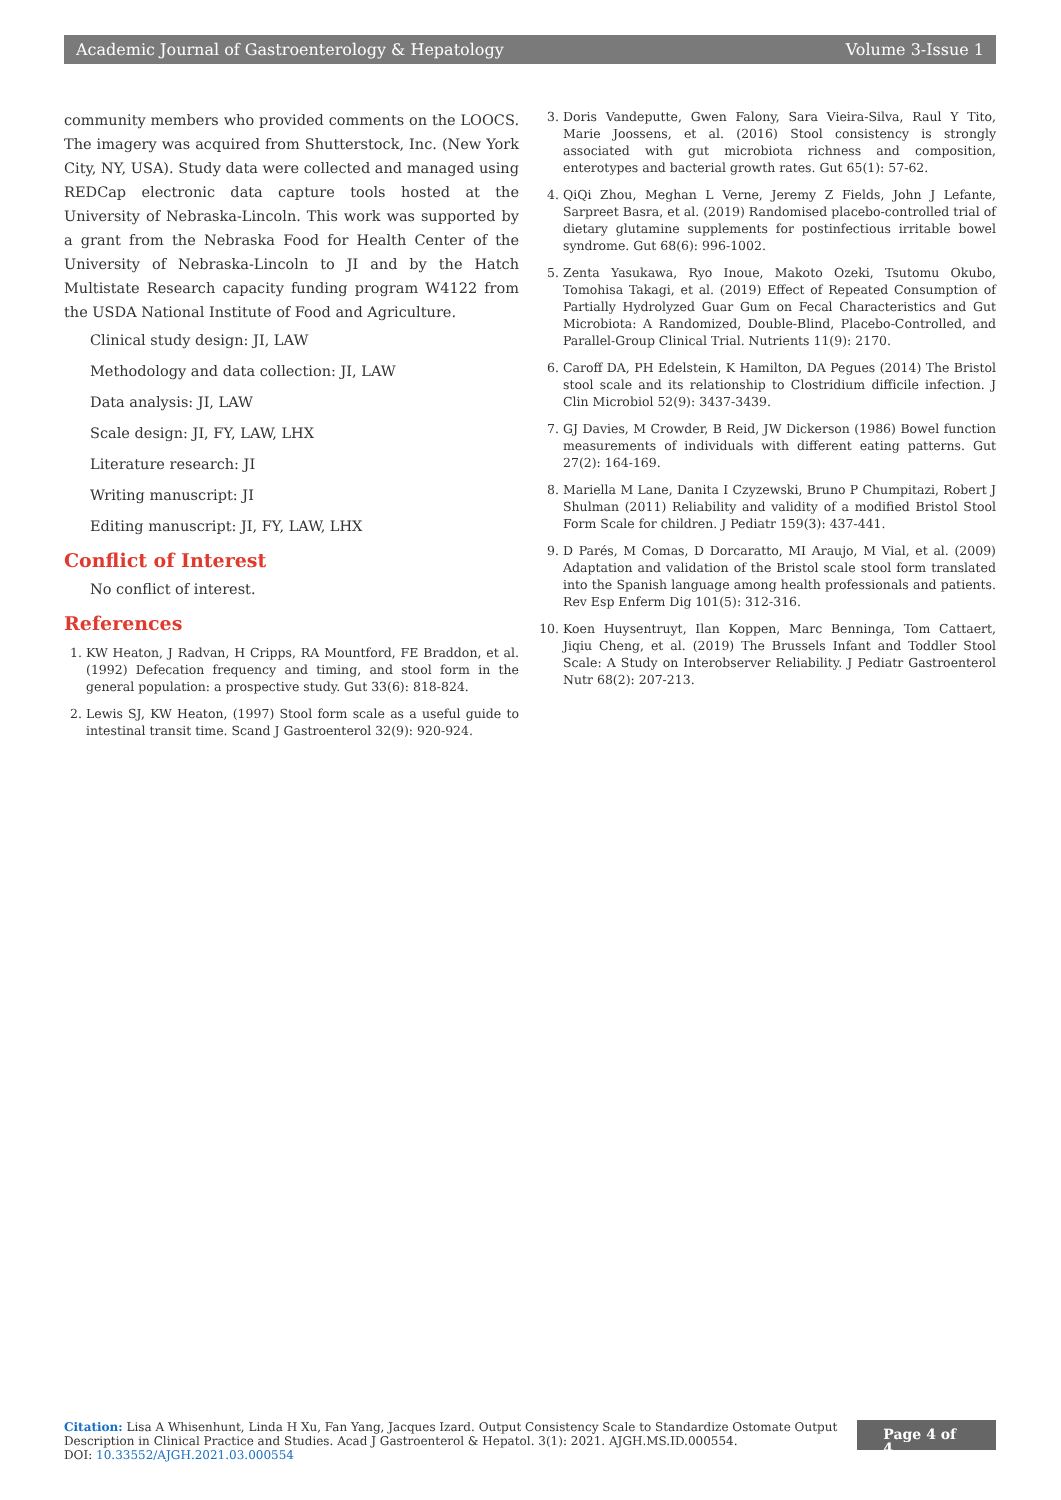Academic Journal of Gastroenterology & Hepatology Volume 3-Issue 1
community members who provided comments on the LOOCS. The imagery was acquired from Shutterstock, Inc. (New York City, NY, USA). Study data were collected and managed using REDCap electronic data capture tools hosted at the University of Nebraska-Lincoln. This work was supported by a grant from the Nebraska Food for Health Center of the University of Nebraska-Lincoln to JI and by the Hatch Multistate Research capacity funding program W4122 from the USDA National Institute of Food and Agriculture.
Clinical study design: JI, LAW
Methodology and data collection: JI, LAW
Data analysis: JI, LAW
Scale design: JI, FY, LAW, LHX
Literature research: JI
Writing manuscript: JI
Editing manuscript: JI, FY, LAW, LHX
Conflict of Interest
No conflict of interest.
References
1. KW Heaton, J Radvan, H Cripps, RA Mountford, FE Braddon, et al. (1992) Defecation frequency and timing, and stool form in the general population: a prospective study. Gut 33(6): 818-824.
2. Lewis SJ, KW Heaton, (1997) Stool form scale as a useful guide to intestinal transit time. Scand J Gastroenterol 32(9): 920-924.
3. Doris Vandeputte, Gwen Falony, Sara Vieira-Silva, Raul Y Tito, Marie Joossens, et al. (2016) Stool consistency is strongly associated with gut microbiota richness and composition, enterotypes and bacterial growth rates. Gut 65(1): 57-62.
4. QiQi Zhou, Meghan L Verne, Jeremy Z Fields, John J Lefante, Sarpreet Basra, et al. (2019) Randomised placebo-controlled trial of dietary glutamine supplements for postinfectious irritable bowel syndrome. Gut 68(6): 996-1002.
5. Zenta Yasukawa, Ryo Inoue, Makoto Ozeki, Tsutomu Okubo, Tomohisa Takagi, et al. (2019) Effect of Repeated Consumption of Partially Hydrolyzed Guar Gum on Fecal Characteristics and Gut Microbiota: A Randomized, Double-Blind, Placebo-Controlled, and Parallel-Group Clinical Trial. Nutrients 11(9): 2170.
6. Caroff DA, PH Edelstein, K Hamilton, DA Pegues (2014) The Bristol stool scale and its relationship to Clostridium difficile infection. J Clin Microbiol 52(9): 3437-3439.
7. GJ Davies, M Crowder, B Reid, JW Dickerson (1986) Bowel function measurements of individuals with different eating patterns. Gut 27(2): 164-169.
8. Mariella M Lane, Danita I Czyzewski, Bruno P Chumpitazi, Robert J Shulman (2011) Reliability and validity of a modified Bristol Stool Form Scale for children. J Pediatr 159(3): 437-441.
9. D Parés, M Comas, D Dorcaratto, MI Araujo, M Vial, et al. (2009) Adaptation and validation of the Bristol scale stool form translated into the Spanish language among health professionals and patients. Rev Esp Enferm Dig 101(5): 312-316.
10. Koen Huysentruyt, Ilan Koppen, Marc Benninga, Tom Cattaert, Jiqiu Cheng, et al. (2019) The Brussels Infant and Toddler Stool Scale: A Study on Interobserver Reliability. J Pediatr Gastroenterol Nutr 68(2): 207-213.
Citation: Lisa A Whisenhunt, Linda H Xu, Fan Yang, Jacques Izard. Output Consistency Scale to Standardize Ostomate Output Description in Clinical Practice and Studies. Acad J Gastroenterol & Hepatol. 3(1): 2021. AJGH.MS.ID.000554.
DOI: 10.33552/AJGH.2021.03.000554
Page 4 of 4